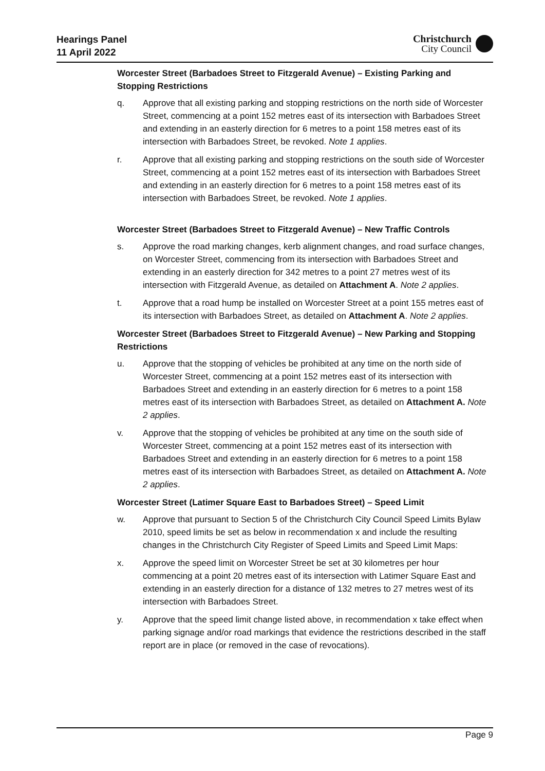Hearings Panel
11 April 2022
Christchurch
City Council
Worcester Street (Barbadoes Street to Fitzgerald Avenue) – Existing Parking and Stopping Restrictions
q. Approve that all existing parking and stopping restrictions on the north side of Worcester Street, commencing at a point 152 metres east of its intersection with Barbadoes Street and extending in an easterly direction for 6 metres to a point 158 metres east of its intersection with Barbadoes Street, be revoked. Note 1 applies.
r. Approve that all existing parking and stopping restrictions on the south side of Worcester Street, commencing at a point 152 metres east of its intersection with Barbadoes Street and extending in an easterly direction for 6 metres to a point 158 metres east of its intersection with Barbadoes Street, be revoked. Note 1 applies.
Worcester Street (Barbadoes Street to Fitzgerald Avenue) – New Traffic Controls
s. Approve the road marking changes, kerb alignment changes, and road surface changes, on Worcester Street, commencing from its intersection with Barbadoes Street and extending in an easterly direction for 342 metres to a point 27 metres west of its intersection with Fitzgerald Avenue, as detailed on Attachment A. Note 2 applies.
t. Approve that a road hump be installed on Worcester Street at a point 155 metres east of its intersection with Barbadoes Street, as detailed on Attachment A. Note 2 applies.
Worcester Street (Barbadoes Street to Fitzgerald Avenue) – New Parking and Stopping Restrictions
u. Approve that the stopping of vehicles be prohibited at any time on the north side of Worcester Street, commencing at a point 152 metres east of its intersection with Barbadoes Street and extending in an easterly direction for 6 metres to a point 158 metres east of its intersection with Barbadoes Street, as detailed on Attachment A. Note 2 applies.
v. Approve that the stopping of vehicles be prohibited at any time on the south side of Worcester Street, commencing at a point 152 metres east of its intersection with Barbadoes Street and extending in an easterly direction for 6 metres to a point 158 metres east of its intersection with Barbadoes Street, as detailed on Attachment A. Note 2 applies.
Worcester Street (Latimer Square East to Barbadoes Street) – Speed Limit
w. Approve that pursuant to Section 5 of the Christchurch City Council Speed Limits Bylaw 2010, speed limits be set as below in recommendation x and include the resulting changes in the Christchurch City Register of Speed Limits and Speed Limit Maps:
x. Approve the speed limit on Worcester Street be set at 30 kilometres per hour commencing at a point 20 metres east of its intersection with Latimer Square East and extending in an easterly direction for a distance of 132 metres to 27 metres west of its intersection with Barbadoes Street.
y. Approve that the speed limit change listed above, in recommendation x take effect when parking signage and/or road markings that evidence the restrictions described in the staff report are in place (or removed in the case of revocations).
Page 9